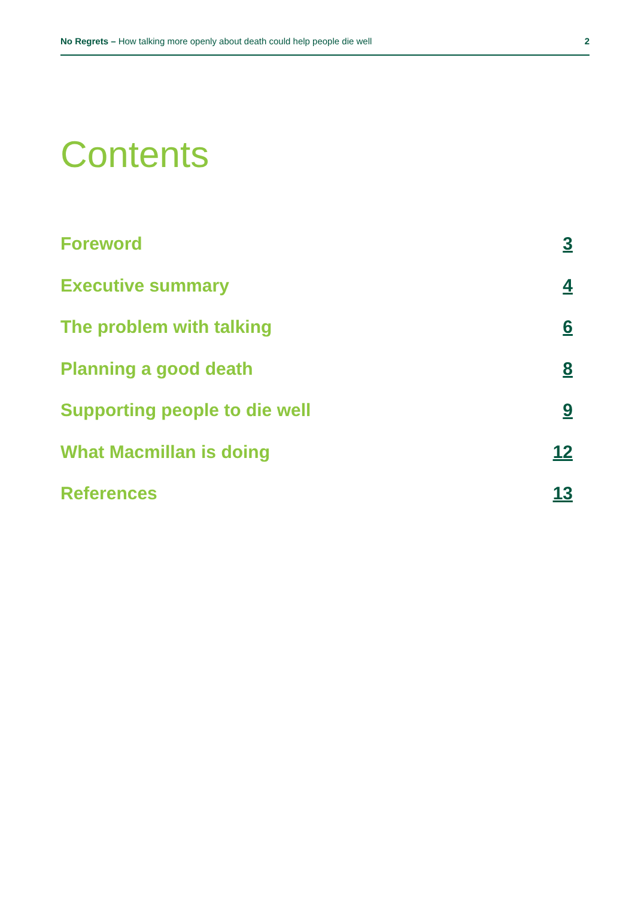No Regrets – How talking more openly about death could help people die well 2
Contents
Foreword 3
Executive summary 4
The problem with talking 6
Planning a good death 8
Supporting people to die well 9
What Macmillan is doing 12
References 13